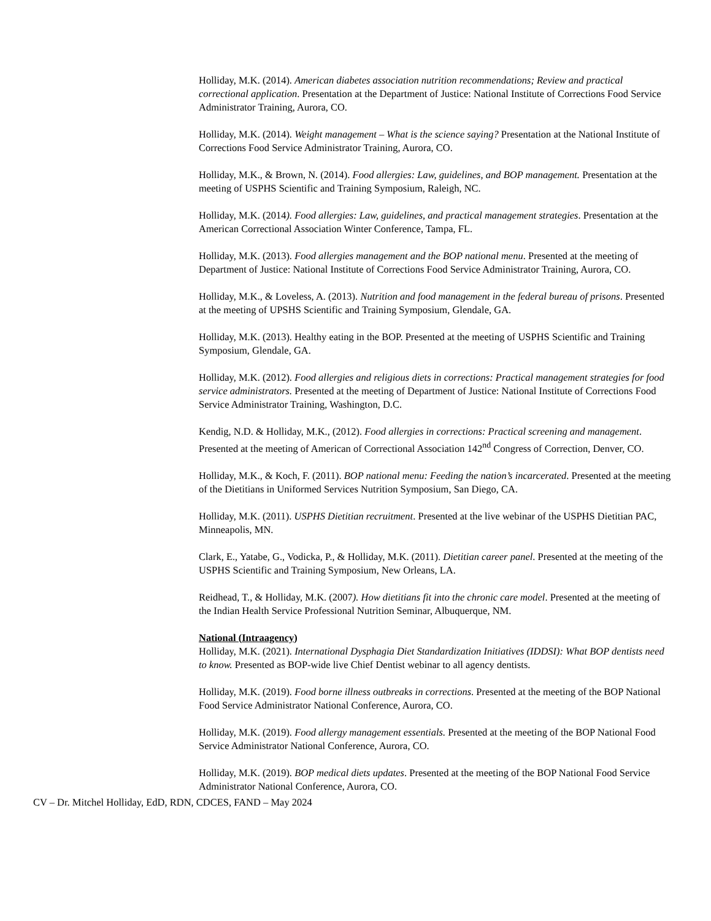Holliday, M.K. (2014). American diabetes association nutrition recommendations; Review and practical correctional application. Presentation at the Department of Justice: National Institute of Corrections Food Service Administrator Training, Aurora, CO.
Holliday, M.K. (2014). Weight management – What is the science saying? Presentation at the National Institute of Corrections Food Service Administrator Training, Aurora, CO.
Holliday, M.K., & Brown, N. (2014). Food allergies: Law, guidelines, and BOP management. Presentation at the meeting of USPHS Scientific and Training Symposium, Raleigh, NC.
Holliday, M.K. (2014). Food allergies: Law, guidelines, and practical management strategies. Presentation at the American Correctional Association Winter Conference, Tampa, FL.
Holliday, M.K. (2013). Food allergies management and the BOP national menu. Presented at the meeting of Department of Justice: National Institute of Corrections Food Service Administrator Training, Aurora, CO.
Holliday, M.K., & Loveless, A. (2013). Nutrition and food management in the federal bureau of prisons. Presented at the meeting of UPSHS Scientific and Training Symposium, Glendale, GA.
Holliday, M.K. (2013). Healthy eating in the BOP. Presented at the meeting of USPHS Scientific and Training Symposium, Glendale, GA.
Holliday, M.K. (2012). Food allergies and religious diets in corrections: Practical management strategies for food service administrators. Presented at the meeting of Department of Justice: National Institute of Corrections Food Service Administrator Training, Washington, D.C.
Kendig, N.D. & Holliday, M.K., (2012). Food allergies in corrections: Practical screening and management. Presented at the meeting of American of Correctional Association 142<sup>nd</sup> Congress of Correction, Denver, CO.
Holliday, M.K., & Koch, F. (2011). BOP national menu: Feeding the nation’s incarcerated. Presented at the meeting of the Dietitians in Uniformed Services Nutrition Symposium, San Diego, CA.
Holliday, M.K. (2011). USPHS Dietitian recruitment. Presented at the live webinar of the USPHS Dietitian PAC, Minneapolis, MN.
Clark, E., Yatabe, G., Vodicka, P., & Holliday, M.K. (2011). Dietitian career panel. Presented at the meeting of the USPHS Scientific and Training Symposium, New Orleans, LA.
Reidhead, T., & Holliday, M.K. (2007). How dietitians fit into the chronic care model. Presented at the meeting of the Indian Health Service Professional Nutrition Seminar, Albuquerque, NM.
National (Intraagency)
Holliday, M.K. (2021). International Dysphagia Diet Standardization Initiatives (IDDSI): What BOP dentists need to know. Presented as BOP-wide live Chief Dentist webinar to all agency dentists.
Holliday, M.K. (2019). Food borne illness outbreaks in corrections. Presented at the meeting of the BOP National Food Service Administrator National Conference, Aurora, CO.
Holliday, M.K. (2019). Food allergy management essentials. Presented at the meeting of the BOP National Food Service Administrator National Conference, Aurora, CO.
Holliday, M.K. (2019). BOP medical diets updates. Presented at the meeting of the BOP National Food Service Administrator National Conference, Aurora, CO.
CV – Dr. Mitchel Holliday, EdD, RDN, CDCES, FAND – May 2024